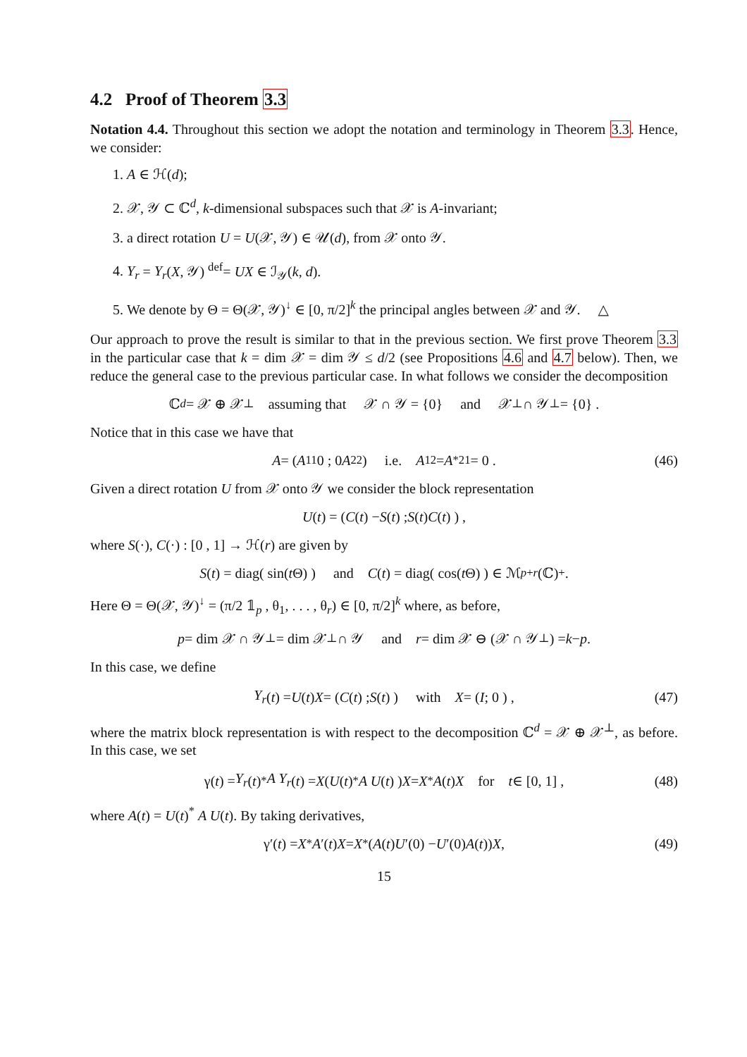4.2 Proof of Theorem 3.3
Notation 4.4. Throughout this section we adopt the notation and terminology in Theorem 3.3. Hence, we consider:
1. A ∈ ℋ(d);
2. 𝒳, 𝒴 ⊂ ℂ<sup>d</sup>, k-dimensional subspaces such that 𝒳 is A-invariant;
3. a direct rotation U = U(𝒳, 𝒴) ∈ 𝒰(d), from 𝒳 onto 𝒴.
4. Y<sub>r</sub> = Y<sub>r</sub>(X, 𝒴) <sup>def</sup>= UX ∈ ℐ<sub>𝒴</sub>(k, d).
5. We denote by Θ = Θ(𝒳, 𝒴)<sup>↓</sup> ∈ [0, π/2]<sup>k</sup> the principal angles between 𝒳 and 𝒴. △
Our approach to prove the result is similar to that in the previous section. We first prove Theorem 3.3 in the particular case that k = dim 𝒳 = dim 𝒴 ≤ d/2 (see Propositions 4.6 and 4.7 below). Then, we reduce the general case to the previous particular case. In what follows we consider the decomposition
ℂ<sup>d</sup> = 𝒳 ⊕ 𝒳<sup>⊥</sup> assuming that 𝒳 ∩ 𝒴 = {0} and 𝒳<sup>⊥</sup> ∩ 𝒴<sup>⊥</sup> = {0} .
Notice that in this case we have that
A = ( A<sub>11</sub> 0 ; 0 A<sub>22</sub> ) i.e. A<sub>12</sub> = A<sup>*</sup><sub>21</sub> = 0 . (46)
Given a direct rotation U from 𝒳 onto 𝒴 we consider the block representation
U (t) = ( C (t) − S (t) ; S (t) C (t) ) ,
where S(·), C(·) : [0 , 1] → ℋ(r) are given by
S (t) = diag( sin(t Θ) ) and C (t) = diag( cos(t Θ) ) ∈ ℳ<sub>p+r</sub> (ℂ)<sup>+</sup> .
Here Θ = Θ(𝒳, 𝒴)<sup>↓</sup> = (π/2 𝟙<sub>p</sub> , θ<sub>1</sub>, . . . , θ<sub>r</sub>) ∈ [0, π/2]<sup>k</sup> where, as before,
p = dim 𝒳 ∩ 𝒴<sup>⊥</sup> = dim 𝒳<sup>⊥</sup> ∩ 𝒴 and r = dim 𝒳 ⊖ (𝒳 ∩ 𝒴<sup>⊥</sup>) = k − p .
In this case, we define
Y<sub>r</sub> (t) = U (t) X = ( C (t) ; S (t) ) with X = ( I ; 0 ) , (47)
where the matrix block representation is with respect to the decomposition ℂ<sup>d</sup> = 𝒳 ⊕ 𝒳<sup>⊥</sup>, as before. In this case, we set
γ(t) = Y<sub>r</sub> (t)<sup>*</sup> A Y<sub>r</sub> (t) = X ( U (t)<sup>*</sup> A U (t) ) X = X<sup>*</sup> A (t) X for t ∈ [0, 1] , (48)
where A(t) = U(t)<sup>*</sup> A U(t). By taking derivatives,
γ′(t) = X<sup>*</sup> A ′(t) X = X<sup>*</sup> (A (t) U ′(0) − U ′(0) A (t)) X , (49)
15